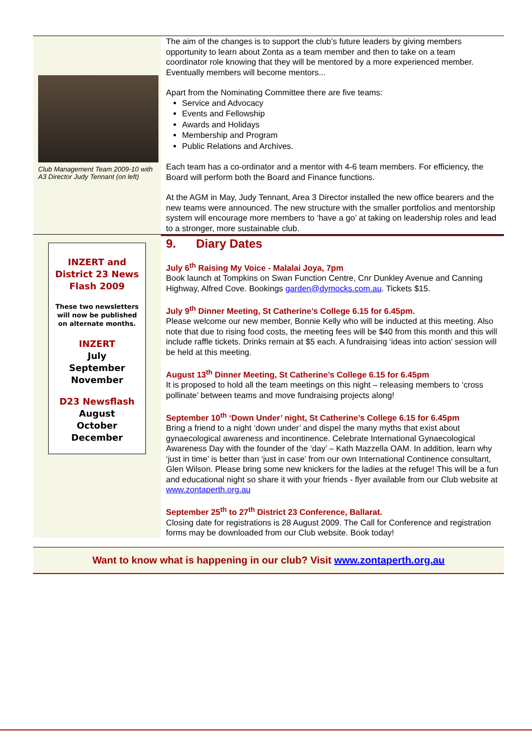Club Management Team 2009-10 with A3 Director Judy Tennant (on left)
The aim of the changes is to support the club’s future leaders by giving members opportunity to learn about Zonta as a team member and then to take on a team coordinator role knowing that they will be mentored by a more experienced member. Eventually members will become mentors...
Apart from the Nominating Committee there are five teams:
Service and Advocacy
Events and Fellowship
Awards and Holidays
Membership and Program
Public Relations and Archives.
Each team has a co-ordinator and a mentor with 4-6 team members. For efficiency, the Board will perform both the Board and Finance functions.
At the AGM in May, Judy Tennant, Area 3 Director installed the new office bearers and the new teams were announced. The new structure with the smaller portfolios and mentorship system will encourage more members to ‘have a go’ at taking on leadership roles and lead to a stronger, more sustainable club.
INZERT and District 23 News Flash 2009
These two newsletters will now be published on alternate months.
INZERT
July
September
November
D23 Newsflash
August
October
December
9. Diary Dates
July 6<sup>th</sup> Raising My Voice - Malalai Joya, 7pm
Book launch at Tompkins on Swan Function Centre, Cnr Dunkley Avenue and Canning Highway, Alfred Cove. Bookings garden@dymocks.com.au. Tickets $15.
July 9<sup>th</sup> Dinner Meeting, St Catherine’s College 6.15 for 6.45pm.
Please welcome our new member, Bonnie Kelly who will be inducted at this meeting. Also note that due to rising food costs, the meeting fees will be $40 from this month and this will include raffle tickets. Drinks remain at $5 each. A fundraising ‘ideas into action’ session will be held at this meeting.
August 13<sup>th</sup> Dinner Meeting, St Catherine’s College 6.15 for 6.45pm
It is proposed to hold all the team meetings on this night – releasing members to ‘cross pollinate’ between teams and move fundraising projects along!
September 10<sup>th</sup> ‘Down Under’ night, St Catherine’s College 6.15 for 6.45pm
Bring a friend to a night ‘down under’ and dispel the many myths that exist about gynaecological awareness and incontinence. Celebrate International Gynaecological Awareness Day with the founder of the ‘day’ – Kath Mazzella OAM. In addition, learn why ‘just in time’ is better than ‘just in case’ from our own International Continence consultant, Glen Wilson. Please bring some new knickers for the ladies at the refuge! This will be a fun and educational night so share it with your friends - flyer available from our Club website at www.zontaperth.org.au
September 25<sup>th</sup> to 27<sup>th</sup> District 23 Conference, Ballarat.
Closing date for registrations is 28 August 2009. The Call for Conference and registration forms may be downloaded from our Club website. Book today!
Want to know what is happening in our club? Visit www.zontaperth.org.au